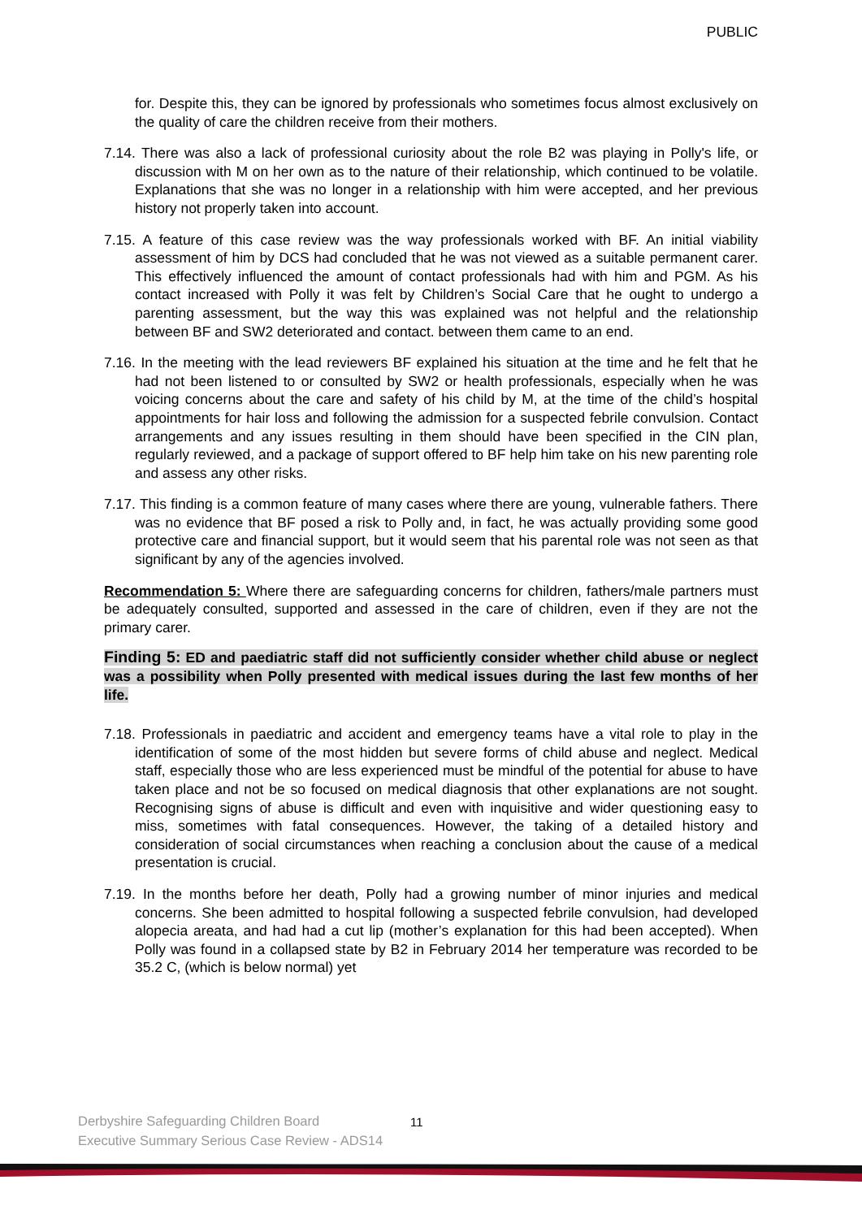PUBLIC
for. Despite this, they can be ignored by professionals who sometimes focus almost exclusively on the quality of care the children receive from their mothers.
7.14. There was also a lack of professional curiosity about the role B2 was playing in Polly's life, or discussion with M on her own as to the nature of their relationship, which continued to be volatile. Explanations that she was no longer in a relationship with him were accepted, and her previous history not properly taken into account.
7.15. A feature of this case review was the way professionals worked with BF. An initial viability assessment of him by DCS had concluded that he was not viewed as a suitable permanent carer. This effectively influenced the amount of contact professionals had with him and PGM. As his contact increased with Polly it was felt by Children’s Social Care that he ought to undergo a parenting assessment, but the way this was explained was not helpful and the relationship between BF and SW2 deteriorated and contact. between them came to an end.
7.16. In the meeting with the lead reviewers BF explained his situation at the time and he felt that he had not been listened to or consulted by SW2 or health professionals, especially when he was voicing concerns about the care and safety of his child by M, at the time of the child’s hospital appointments for hair loss and following the admission for a suspected febrile convulsion. Contact arrangements and any issues resulting in them should have been specified in the CIN plan, regularly reviewed, and a package of support offered to BF help him take on his new parenting role and assess any other risks.
7.17. This finding is a common feature of many cases where there are young, vulnerable fathers. There was no evidence that BF posed a risk to Polly and, in fact, he was actually providing some good protective care and financial support, but it would seem that his parental role was not seen as that significant by any of the agencies involved.
Recommendation 5: Where there are safeguarding concerns for children, fathers/male partners must be adequately consulted, supported and assessed in the care of children, even if they are not the primary carer.
Finding 5: ED and paediatric staff did not sufficiently consider whether child abuse or neglect was a possibility when Polly presented with medical issues during the last few months of her life.
7.18. Professionals in paediatric and accident and emergency teams have a vital role to play in the identification of some of the most hidden but severe forms of child abuse and neglect. Medical staff, especially those who are less experienced must be mindful of the potential for abuse to have taken place and not be so focused on medical diagnosis that other explanations are not sought. Recognising signs of abuse is difficult and even with inquisitive and wider questioning easy to miss, sometimes with fatal consequences. However, the taking of a detailed history and consideration of social circumstances when reaching a conclusion about the cause of a medical presentation is crucial.
7.19. In the months before her death, Polly had a growing number of minor injuries and medical concerns. She been admitted to hospital following a suspected febrile convulsion, had developed alopecia areata, and had had a cut lip (mother’s explanation for this had been accepted). When Polly was found in a collapsed state by B2 in February 2014 her temperature was recorded to be 35.2 C, (which is below normal) yet
Derbyshire Safeguarding Children Board
Executive Summary Serious Case Review - ADS14
11